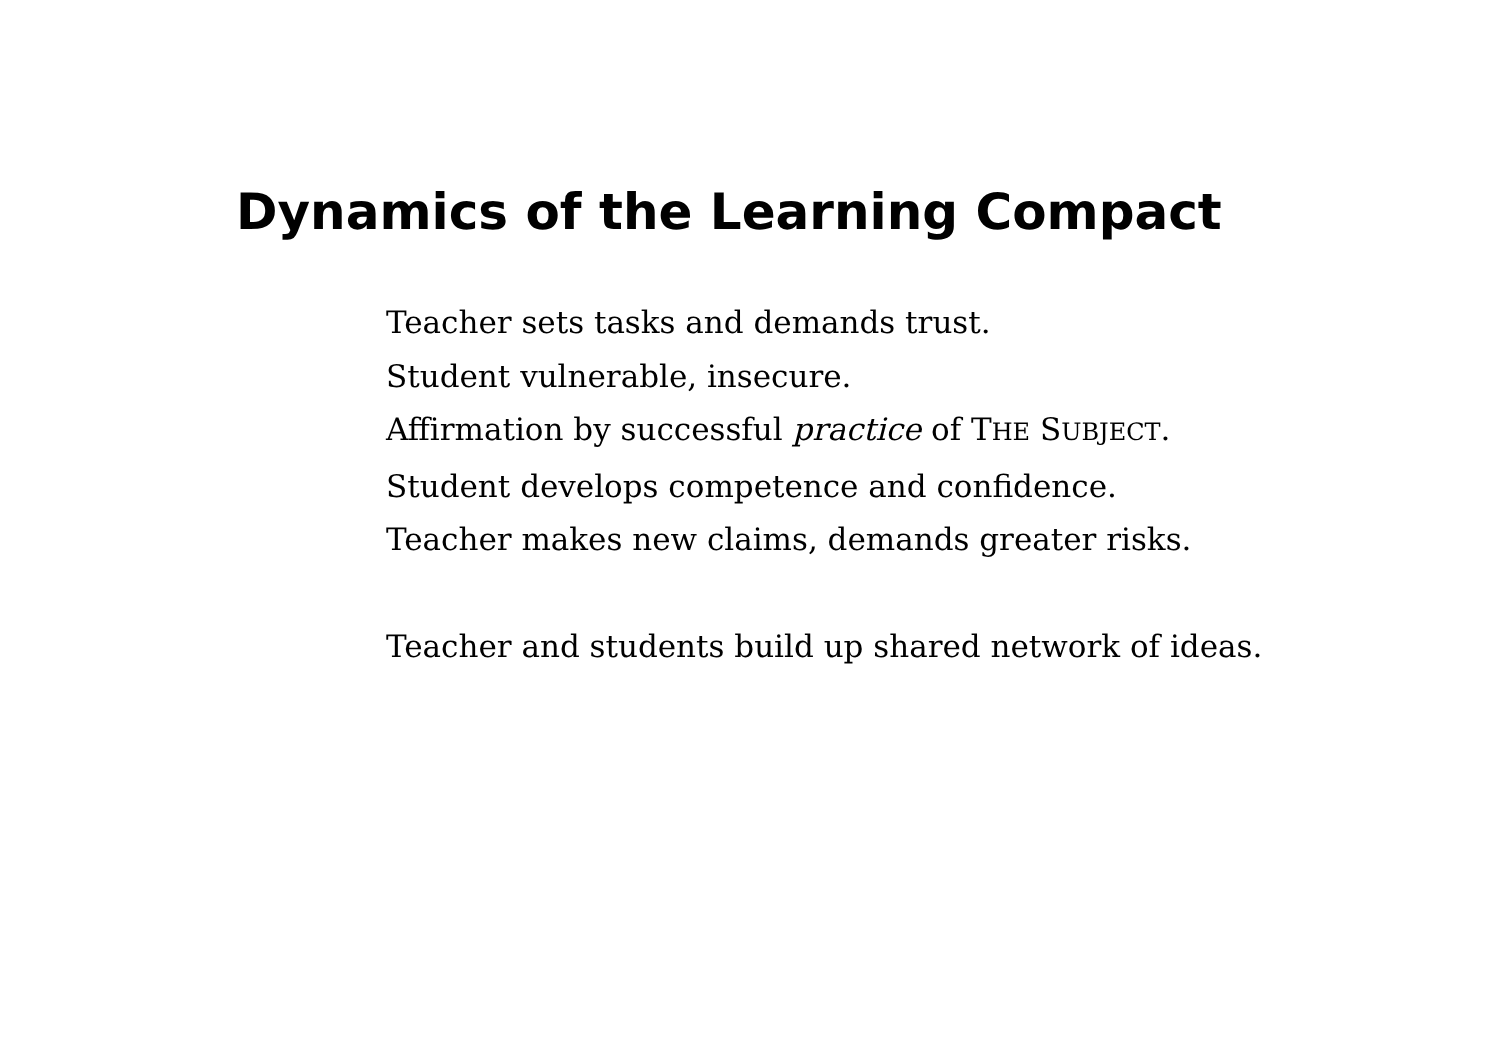Dynamics of the Learning Compact
Teacher sets tasks and demands trust.
Student vulnerable, insecure.
Affirmation by successful practice of THE SUBJECT.
Student develops competence and confidence.
Teacher makes new claims, demands greater risks.
Teacher and students build up shared network of ideas.